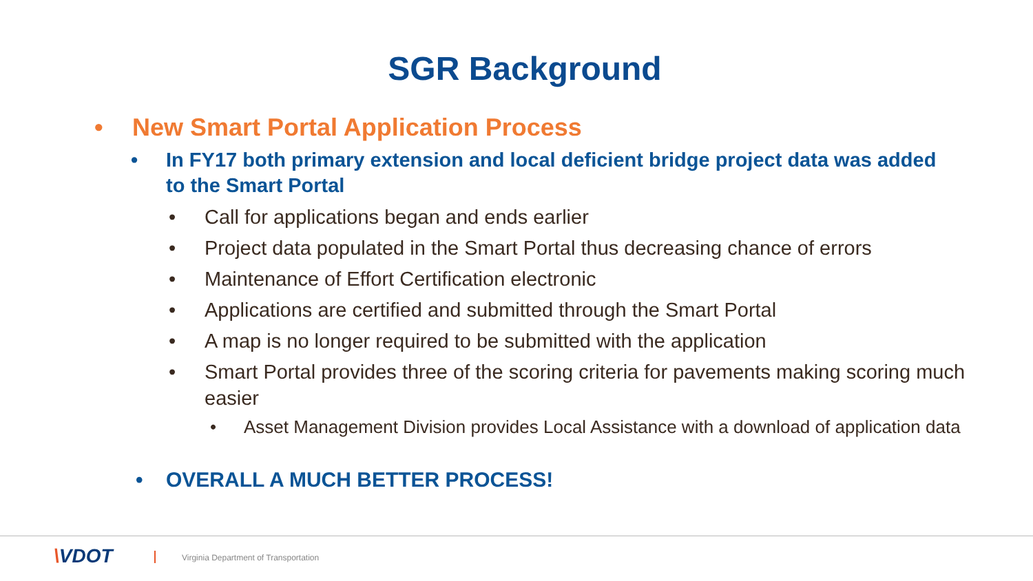SGR Background
• New Smart Portal Application Process
• In FY17 both primary extension and local deficient bridge project data was added to the Smart Portal
• Call for applications began and ends earlier
• Project data populated in the Smart Portal thus decreasing chance of errors
• Maintenance of Effort Certification electronic
• Applications are certified and submitted through the Smart Portal
• A map is no longer required to be submitted with the application
• Smart Portal provides three of the scoring criteria for pavements making scoring much easier
• Asset Management Division provides Local Assistance with a download of application data
• OVERALL A MUCH BETTER PROCESS!
\VDOT
Virginia Department of Transportation